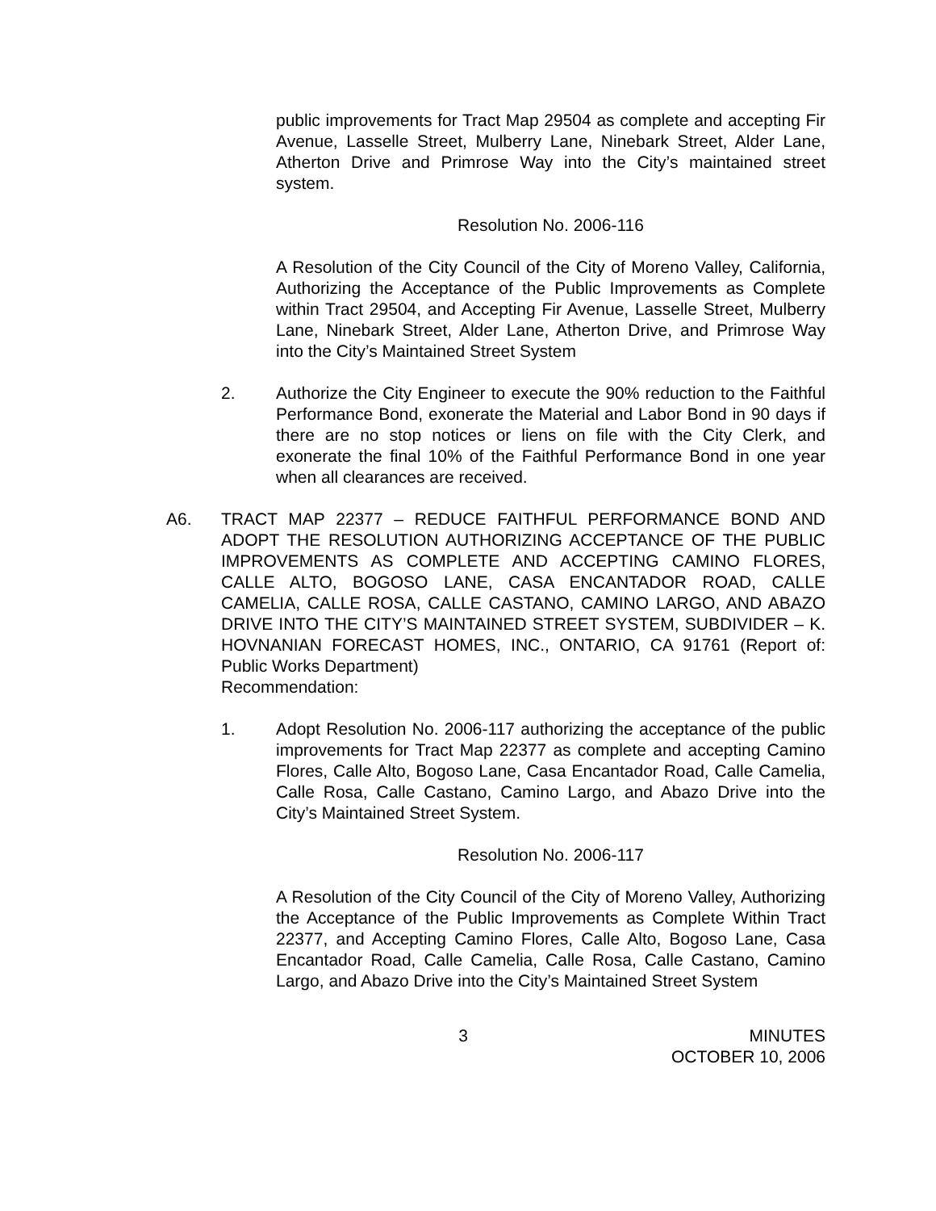public improvements for Tract Map 29504 as complete and accepting Fir Avenue, Lasselle Street, Mulberry Lane, Ninebark Street, Alder Lane, Atherton Drive and Primrose Way into the City’s maintained street system.
Resolution No. 2006-116
A Resolution of the City Council of the City of Moreno Valley, California, Authorizing the Acceptance of the Public Improvements as Complete within Tract 29504, and Accepting Fir Avenue, Lasselle Street, Mulberry Lane, Ninebark Street, Alder Lane, Atherton Drive, and Primrose Way into the City’s Maintained Street System
2. Authorize the City Engineer to execute the 90% reduction to the Faithful Performance Bond, exonerate the Material and Labor Bond in 90 days if there are no stop notices or liens on file with the City Clerk, and exonerate the final 10% of the Faithful Performance Bond in one year when all clearances are received.
A6. TRACT MAP 22377 – REDUCE FAITHFUL PERFORMANCE BOND AND ADOPT THE RESOLUTION AUTHORIZING ACCEPTANCE OF THE PUBLIC IMPROVEMENTS AS COMPLETE AND ACCEPTING CAMINO FLORES, CALLE ALTO, BOGOSO LANE, CASA ENCANTADOR ROAD, CALLE CAMELIA, CALLE ROSA, CALLE CASTANO, CAMINO LARGO, AND ABAZO DRIVE INTO THE CITY’S MAINTAINED STREET SYSTEM, SUBDIVIDER – K. HOVNANIAN FORECAST HOMES, INC., ONTARIO, CA 91761 (Report of: Public Works Department)
Recommendation:
1. Adopt Resolution No. 2006-117 authorizing the acceptance of the public improvements for Tract Map 22377 as complete and accepting Camino Flores, Calle Alto, Bogoso Lane, Casa Encantador Road, Calle Camelia, Calle Rosa, Calle Castano, Camino Largo, and Abazo Drive into the City’s Maintained Street System.
Resolution No. 2006-117
A Resolution of the City Council of the City of Moreno Valley, Authorizing the Acceptance of the Public Improvements as Complete Within Tract 22377, and Accepting Camino Flores, Calle Alto, Bogoso Lane, Casa Encantador Road, Calle Camelia, Calle Rosa, Calle Castano, Camino Largo, and Abazo Drive into the City’s Maintained Street System
3 MINUTES
OCTOBER 10, 2006